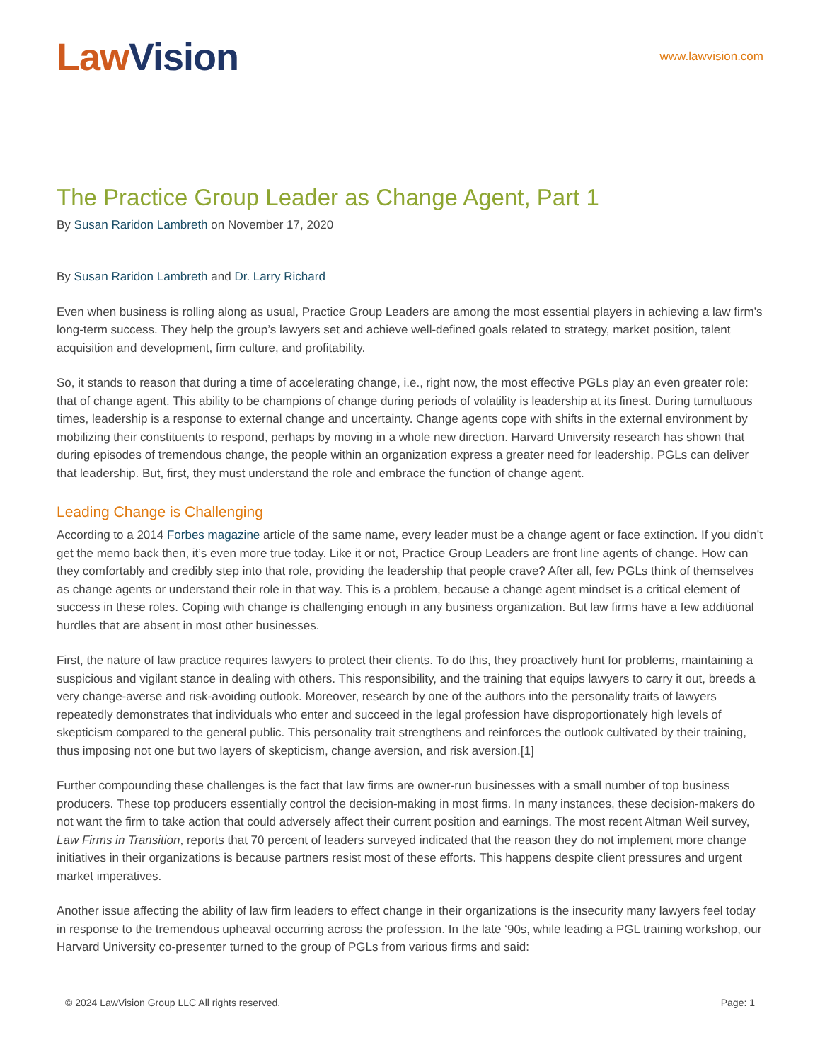Law Vision
www.lawvision.com
The Practice Group Leader as Change Agent, Part 1
By Susan Raridon Lambreth on November 17, 2020
By Susan Raridon Lambreth and Dr. Larry Richard
Even when business is rolling along as usual, Practice Group Leaders are among the most essential players in achieving a law firm’s long-term success. They help the group’s lawyers set and achieve well-defined goals related to strategy, market position, talent acquisition and development, firm culture, and profitability.
So, it stands to reason that during a time of accelerating change, i.e., right now, the most effective PGLs play an even greater role: that of change agent. This ability to be champions of change during periods of volatility is leadership at its finest. During tumultuous times, leadership is a response to external change and uncertainty. Change agents cope with shifts in the external environment by mobilizing their constituents to respond, perhaps by moving in a whole new direction. Harvard University research has shown that during episodes of tremendous change, the people within an organization express a greater need for leadership. PGLs can deliver that leadership. But, first, they must understand the role and embrace the function of change agent.
Leading Change is Challenging
According to a 2014 Forbes magazine article of the same name, every leader must be a change agent or face extinction. If you didn’t get the memo back then, it’s even more true today. Like it or not, Practice Group Leaders are front line agents of change. How can they comfortably and credibly step into that role, providing the leadership that people crave? After all, few PGLs think of themselves as change agents or understand their role in that way. This is a problem, because a change agent mindset is a critical element of success in these roles. Coping with change is challenging enough in any business organization. But law firms have a few additional hurdles that are absent in most other businesses.
First, the nature of law practice requires lawyers to protect their clients. To do this, they proactively hunt for problems, maintaining a suspicious and vigilant stance in dealing with others. This responsibility, and the training that equips lawyers to carry it out, breeds a very change-averse and risk-avoiding outlook. Moreover, research by one of the authors into the personality traits of lawyers repeatedly demonstrates that individuals who enter and succeed in the legal profession have disproportionately high levels of skepticism compared to the general public. This personality trait strengthens and reinforces the outlook cultivated by their training, thus imposing not one but two layers of skepticism, change aversion, and risk aversion.[1]
Further compounding these challenges is the fact that law firms are owner-run businesses with a small number of top business producers. These top producers essentially control the decision-making in most firms. In many instances, these decision-makers do not want the firm to take action that could adversely affect their current position and earnings. The most recent Altman Weil survey, Law Firms in Transition, reports that 70 percent of leaders surveyed indicated that the reason they do not implement more change initiatives in their organizations is because partners resist most of these efforts. This happens despite client pressures and urgent market imperatives.
Another issue affecting the ability of law firm leaders to effect change in their organizations is the insecurity many lawyers feel today in response to the tremendous upheaval occurring across the profession. In the late ‘90s, while leading a PGL training workshop, our Harvard University co-presenter turned to the group of PGLs from various firms and said:
© 2024 LawVision Group LLC All rights reserved. Page: 1